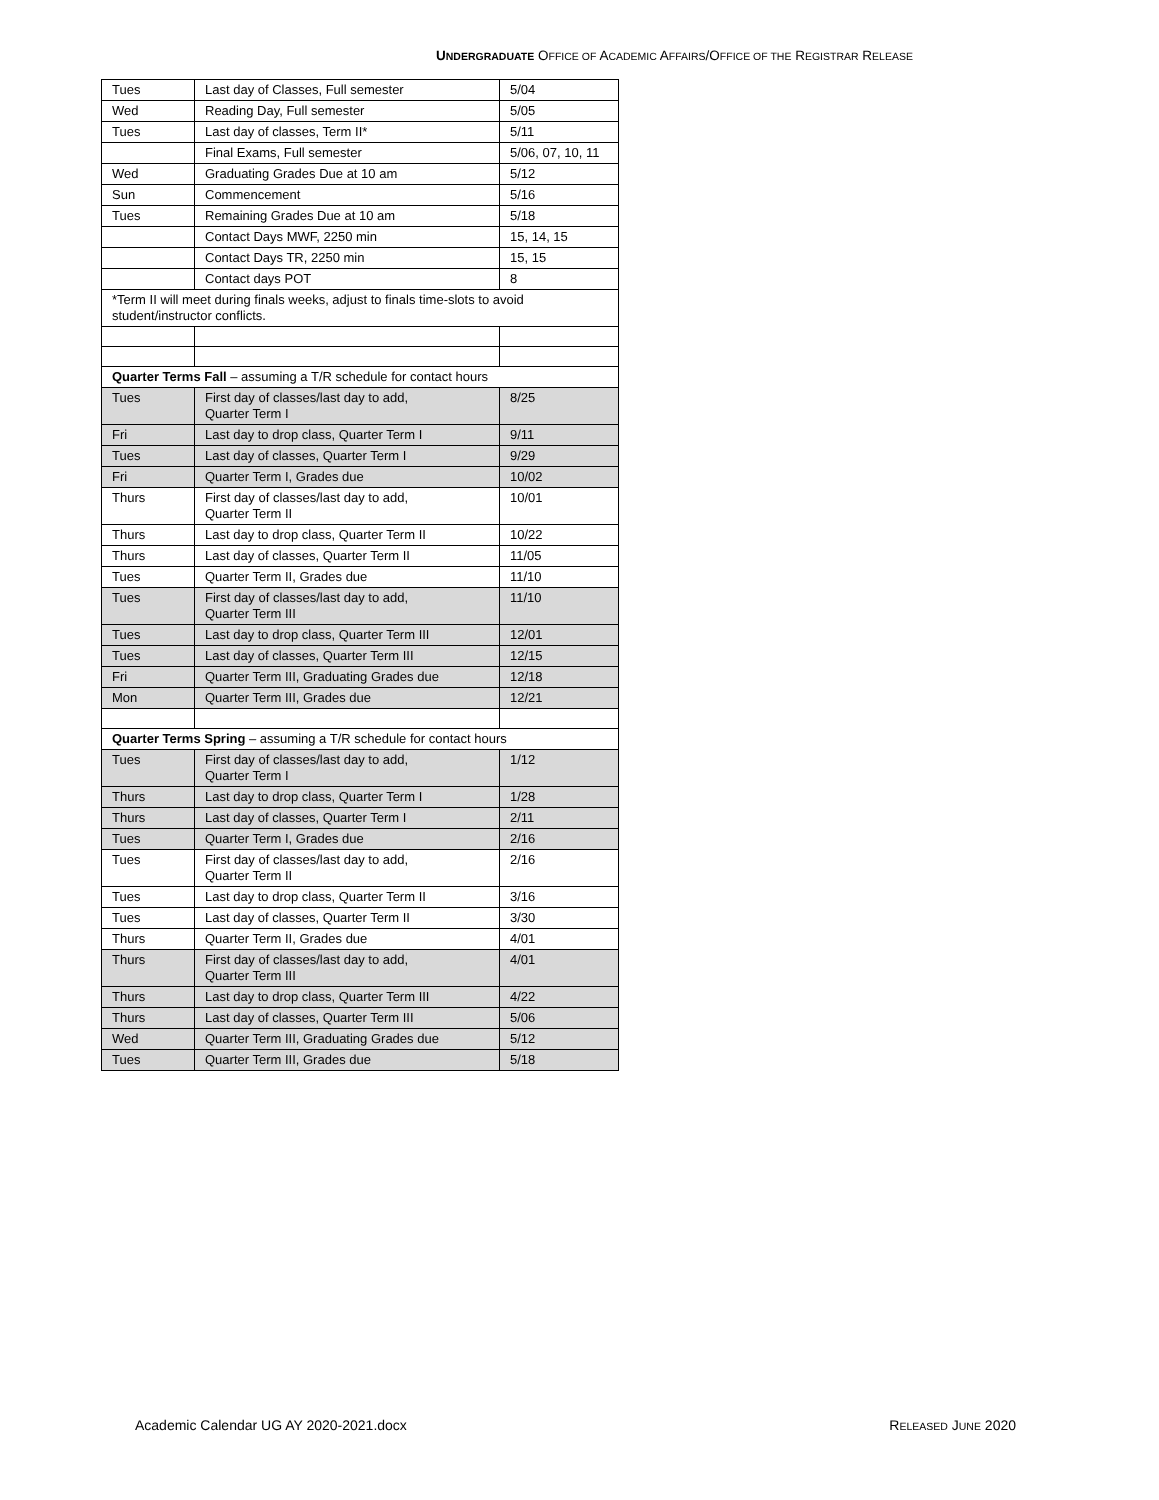UNDERGRADUATE OFFICE OF ACADEMIC AFFAIRS/OFFICE OF THE REGISTRAR RELEASE
| Tues | Last day of Classes, Full semester | 5/04 |
| Wed | Reading Day, Full semester | 5/05 |
| Tues | Last day of classes, Term II* | 5/11 |
| | Final Exams, Full semester | 5/06, 07, 10, 11 |
| Wed | Graduating Grades Due at 10 am | 5/12 |
| Sun | Commencement | 5/16 |
| Tues | Remaining Grades Due at 10 am | 5/18 |
| | Contact Days MWF, 2250 min | 15, 14, 15 |
| | Contact Days TR, 2250 min | 15, 15 |
| | Contact days POT | 8 |
| *Term II will meet during finals weeks, adjust to finals time-slots to avoid student/instructor conflicts. | | |
| Quarter Terms Fall – assuming a T/R schedule for contact hours | | |
| Tues | First day of classes/last day to add, Quarter Term I | 8/25 |
| Fri | Last day to drop class, Quarter Term I | 9/11 |
| Tues | Last day of classes, Quarter Term I | 9/29 |
| Fri | Quarter Term I, Grades due | 10/02 |
| Thurs | First day of classes/last day to add, Quarter Term II | 10/01 |
| Thurs | Last day to drop class, Quarter Term II | 10/22 |
| Thurs | Last day of classes, Quarter Term II | 11/05 |
| Tues | Quarter Term II, Grades due | 11/10 |
| Tues | First day of classes/last day to add, Quarter Term III | 11/10 |
| Tues | Last day to drop class, Quarter Term III | 12/01 |
| Tues | Last day of classes, Quarter Term III | 12/15 |
| Fri | Quarter Term III, Graduating Grades due | 12/18 |
| Mon | Quarter Term III, Grades due | 12/21 |
| Quarter Terms Spring – assuming a T/R schedule for contact hours | | |
| Tues | First day of classes/last day to add, Quarter Term I | 1/12 |
| Thurs | Last day to drop class, Quarter Term I | 1/28 |
| Thurs | Last day of classes, Quarter Term I | 2/11 |
| Tues | Quarter Term I, Grades due | 2/16 |
| Tues | First day of classes/last day to add, Quarter Term II | 2/16 |
| Tues | Last day to drop class, Quarter Term II | 3/16 |
| Tues | Last day of classes, Quarter Term II | 3/30 |
| Thurs | Quarter Term II, Grades due | 4/01 |
| Thurs | First day of classes/last day to add, Quarter Term III | 4/01 |
| Thurs | Last day to drop class, Quarter Term III | 4/22 |
| Thurs | Last day of classes, Quarter Term III | 5/06 |
| Wed | Quarter Term III, Graduating Grades due | 5/12 |
| Tues | Quarter Term III, Grades due | 5/18 |
Academic Calendar UG AY 2020-2021.docx RELEASED JUNE 2020